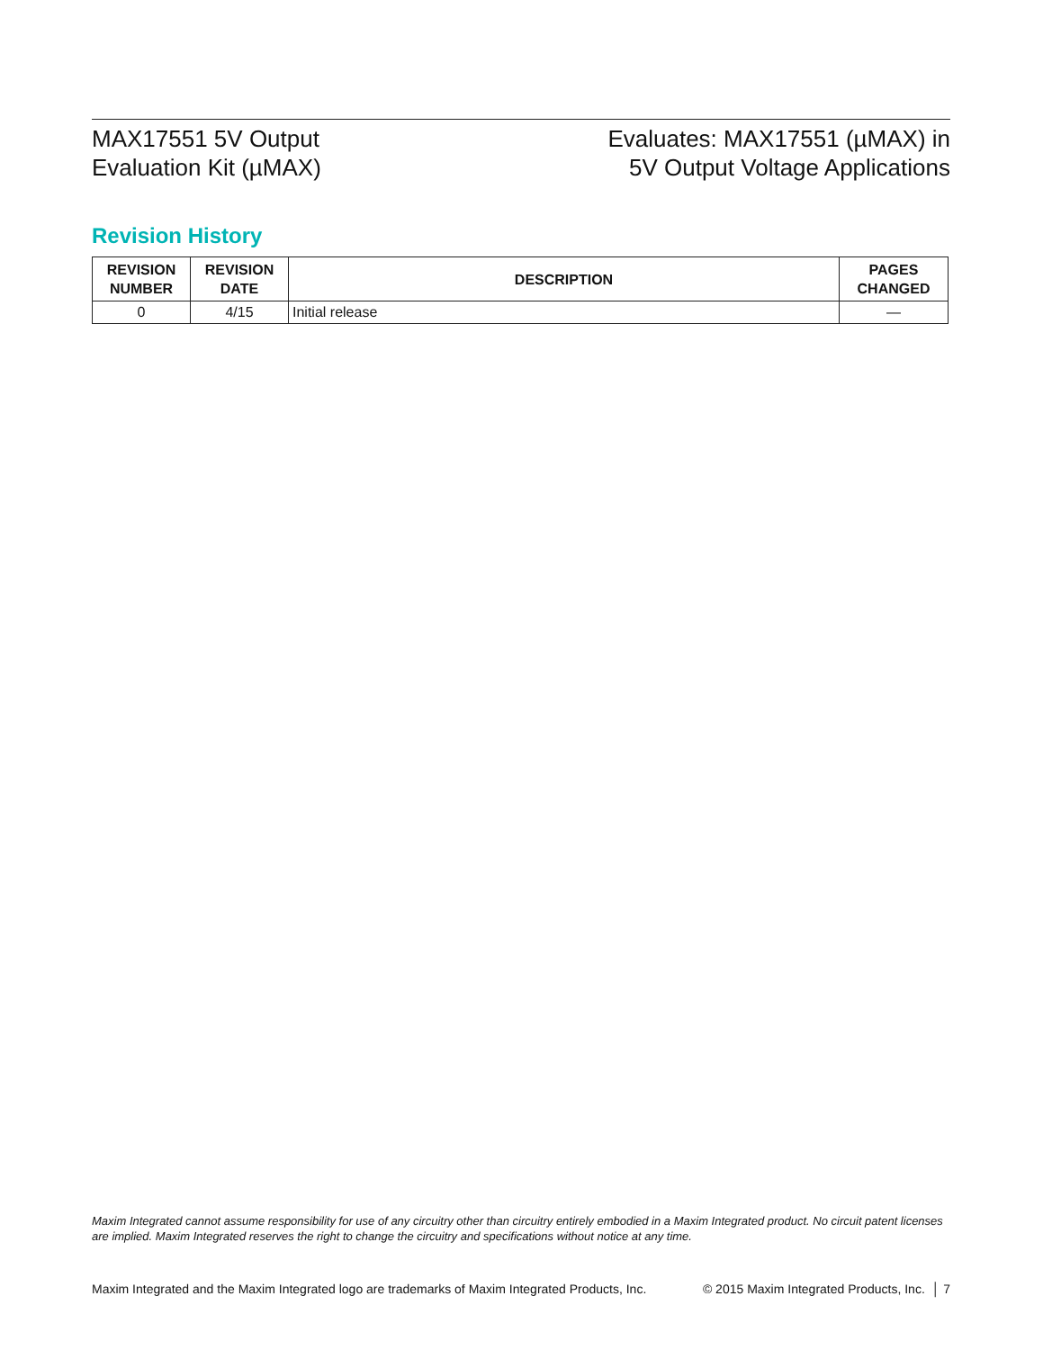MAX17551 5V Output
Evaluation Kit (µMAX)
Evaluates: MAX17551 (µMAX) in
5V Output Voltage Applications
Revision History
| REVISION NUMBER | REVISION DATE | DESCRIPTION | PAGES CHANGED |
| --- | --- | --- | --- |
| 0 | 4/15 | Initial release | — |
Maxim Integrated cannot assume responsibility for use of any circuitry other than circuitry entirely embodied in a Maxim Integrated product. No circuit patent licenses are implied. Maxim Integrated reserves the right to change the circuitry and specifications without notice at any time.
Maxim Integrated and the Maxim Integrated logo are trademarks of Maxim Integrated Products, Inc. © 2015 Maxim Integrated Products, Inc. │ 7